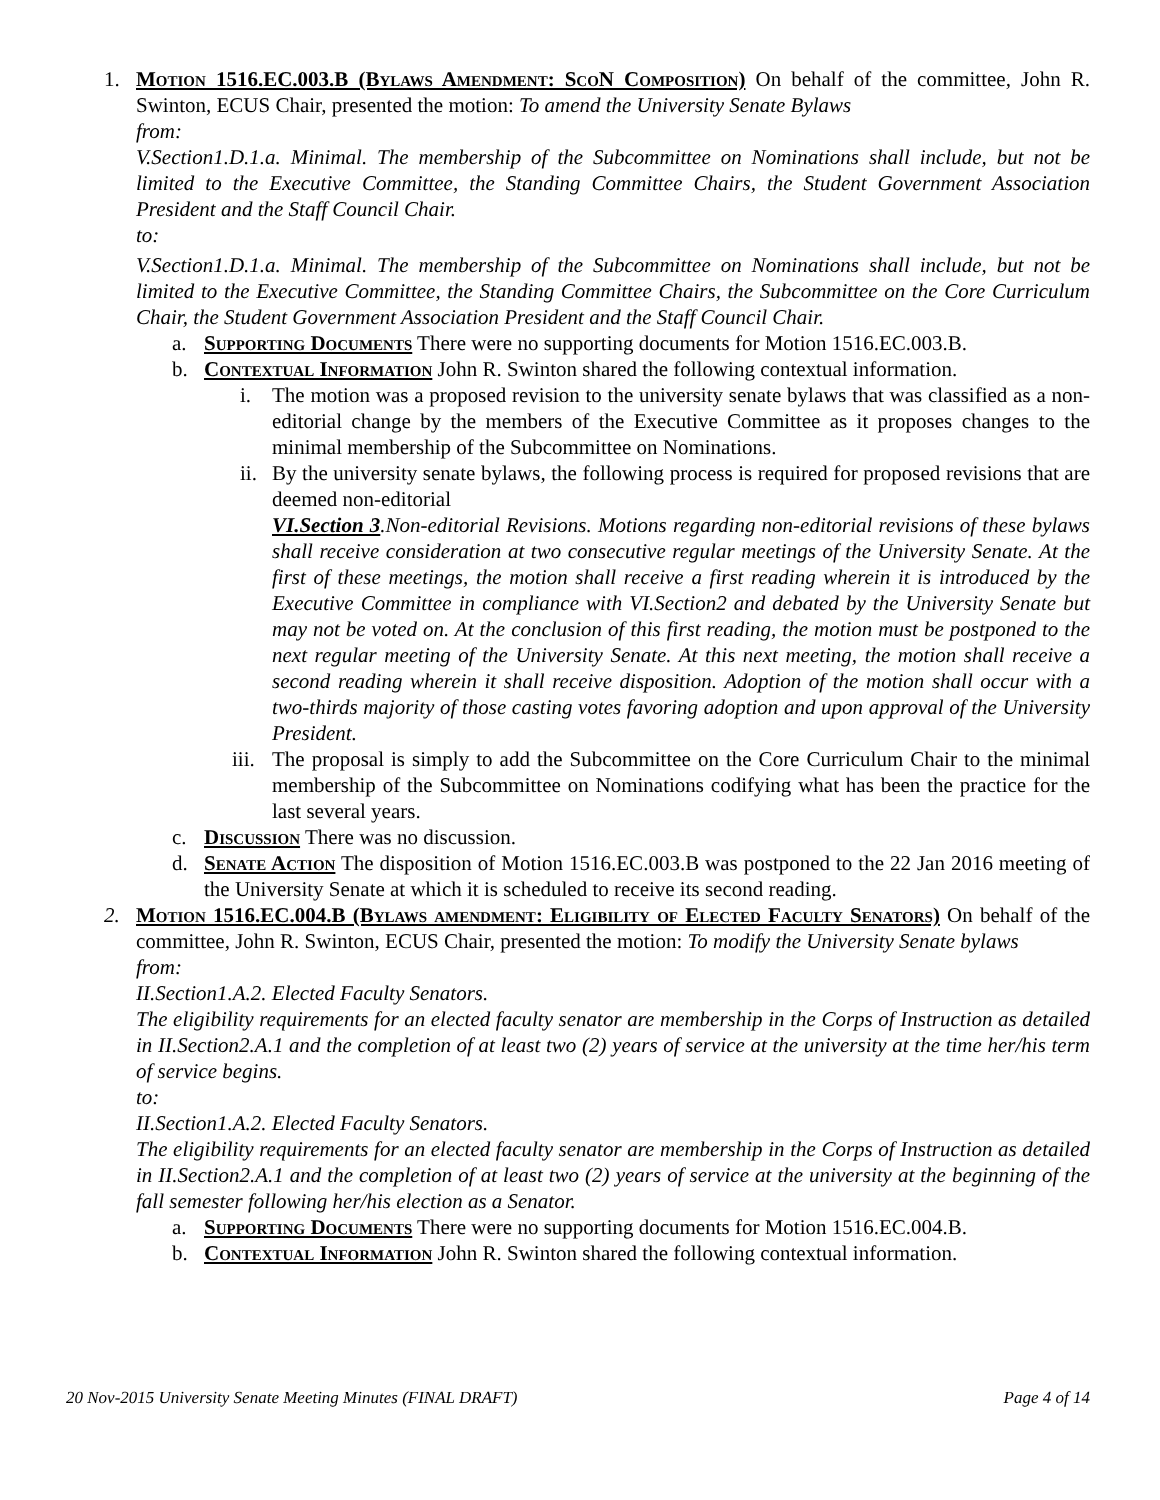1. Motion 1516.EC.003.B (Bylaws Amendment: ScoN Composition) On behalf of the committee, John R. Swinton, ECUS Chair, presented the motion: To amend the University Senate Bylaws
from:
V.Section1.D.1.a. Minimal. The membership of the Subcommittee on Nominations shall include, but not be limited to the Executive Committee, the Standing Committee Chairs, the Student Government Association President and the Staff Council Chair.
to:
V.Section1.D.1.a. Minimal. The membership of the Subcommittee on Nominations shall include, but not be limited to the Executive Committee, the Standing Committee Chairs, the Subcommittee on the Core Curriculum Chair, the Student Government Association President and the Staff Council Chair.
a. Supporting Documents There were no supporting documents for Motion 1516.EC.003.B.
b. Contextual Information John R. Swinton shared the following contextual information.
i. The motion was a proposed revision to the university senate bylaws that was classified as a non-editorial change by the members of the Executive Committee as it proposes changes to the minimal membership of the Subcommittee on Nominations.
ii. By the university senate bylaws, the following process is required for proposed revisions that are deemed non-editorial
VI.Section 3.Non-editorial Revisions. Motions regarding non-editorial revisions of these bylaws shall receive consideration at two consecutive regular meetings of the University Senate. At the first of these meetings, the motion shall receive a first reading wherein it is introduced by the Executive Committee in compliance with VI.Section2 and debated by the University Senate but may not be voted on. At the conclusion of this first reading, the motion must be postponed to the next regular meeting of the University Senate. At this next meeting, the motion shall receive a second reading wherein it shall receive disposition. Adoption of the motion shall occur with a two-thirds majority of those casting votes favoring adoption and upon approval of the University President.
iii. The proposal is simply to add the Subcommittee on the Core Curriculum Chair to the minimal membership of the Subcommittee on Nominations codifying what has been the practice for the last several years.
c. Discussion There was no discussion.
d. Senate Action The disposition of Motion 1516.EC.003.B was postponed to the 22 Jan 2016 meeting of the University Senate at which it is scheduled to receive its second reading.
2. Motion 1516.EC.004.B (Bylaws amendment: Eligibility of Elected Faculty Senators) On behalf of the committee, John R. Swinton, ECUS Chair, presented the motion: To modify the University Senate bylaws
from:
II.Section1.A.2. Elected Faculty Senators.
The eligibility requirements for an elected faculty senator are membership in the Corps of Instruction as detailed in II.Section2.A.1 and the completion of at least two (2) years of service at the university at the time her/his term of service begins.
to:
II.Section1.A.2. Elected Faculty Senators.
The eligibility requirements for an elected faculty senator are membership in the Corps of Instruction as detailed in II.Section2.A.1 and the completion of at least two (2) years of service at the university at the beginning of the fall semester following her/his election as a Senator.
a. Supporting Documents There were no supporting documents for Motion 1516.EC.004.B.
b. Contextual Information John R. Swinton shared the following contextual information.
20 Nov-2015 University Senate Meeting Minutes (FINAL DRAFT) Page 4 of 14